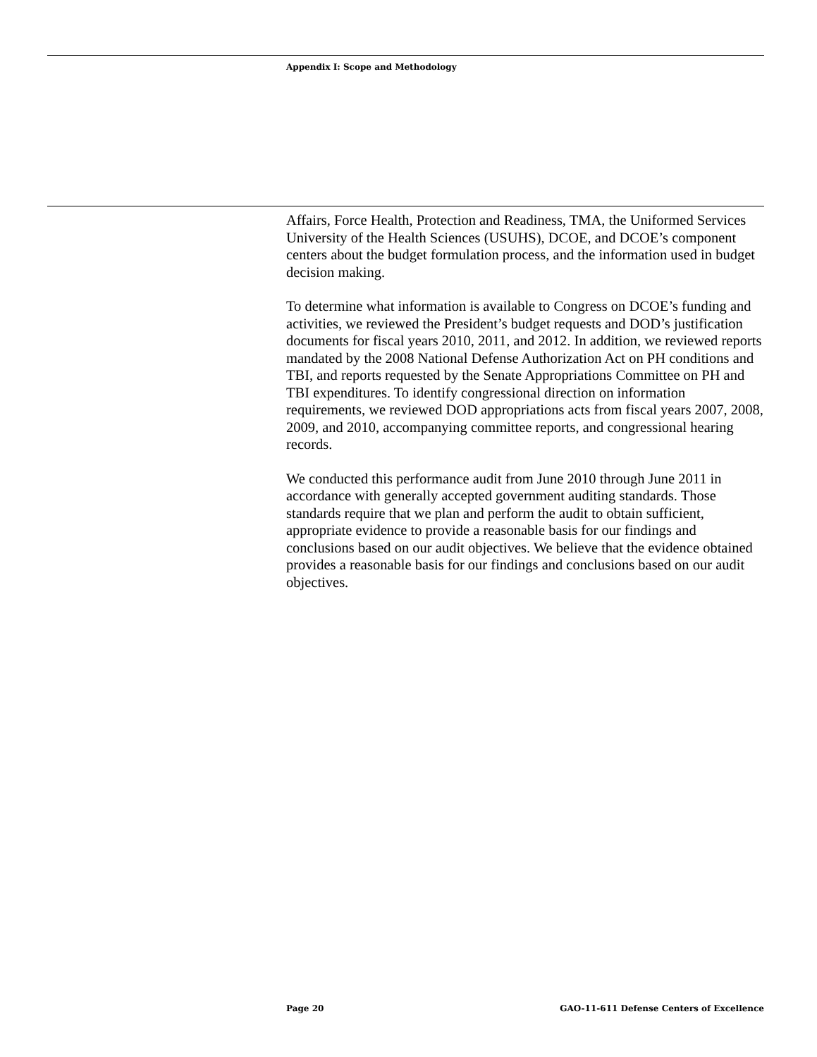Appendix I: Scope and Methodology
Affairs, Force Health, Protection and Readiness, TMA, the Uniformed Services University of the Health Sciences (USUHS), DCOE, and DCOE’s component centers about the budget formulation process, and the information used in budget decision making.
To determine what information is available to Congress on DCOE’s funding and activities, we reviewed the President’s budget requests and DOD’s justification documents for fiscal years 2010, 2011, and 2012. In addition, we reviewed reports mandated by the 2008 National Defense Authorization Act on PH conditions and TBI, and reports requested by the Senate Appropriations Committee on PH and TBI expenditures. To identify congressional direction on information requirements, we reviewed DOD appropriations acts from fiscal years 2007, 2008, 2009, and 2010, accompanying committee reports, and congressional hearing records.
We conducted this performance audit from June 2010 through June 2011 in accordance with generally accepted government auditing standards. Those standards require that we plan and perform the audit to obtain sufficient, appropriate evidence to provide a reasonable basis for our findings and conclusions based on our audit objectives. We believe that the evidence obtained provides a reasonable basis for our findings and conclusions based on our audit objectives.
Page 20 GAO-11-611 Defense Centers of Excellence